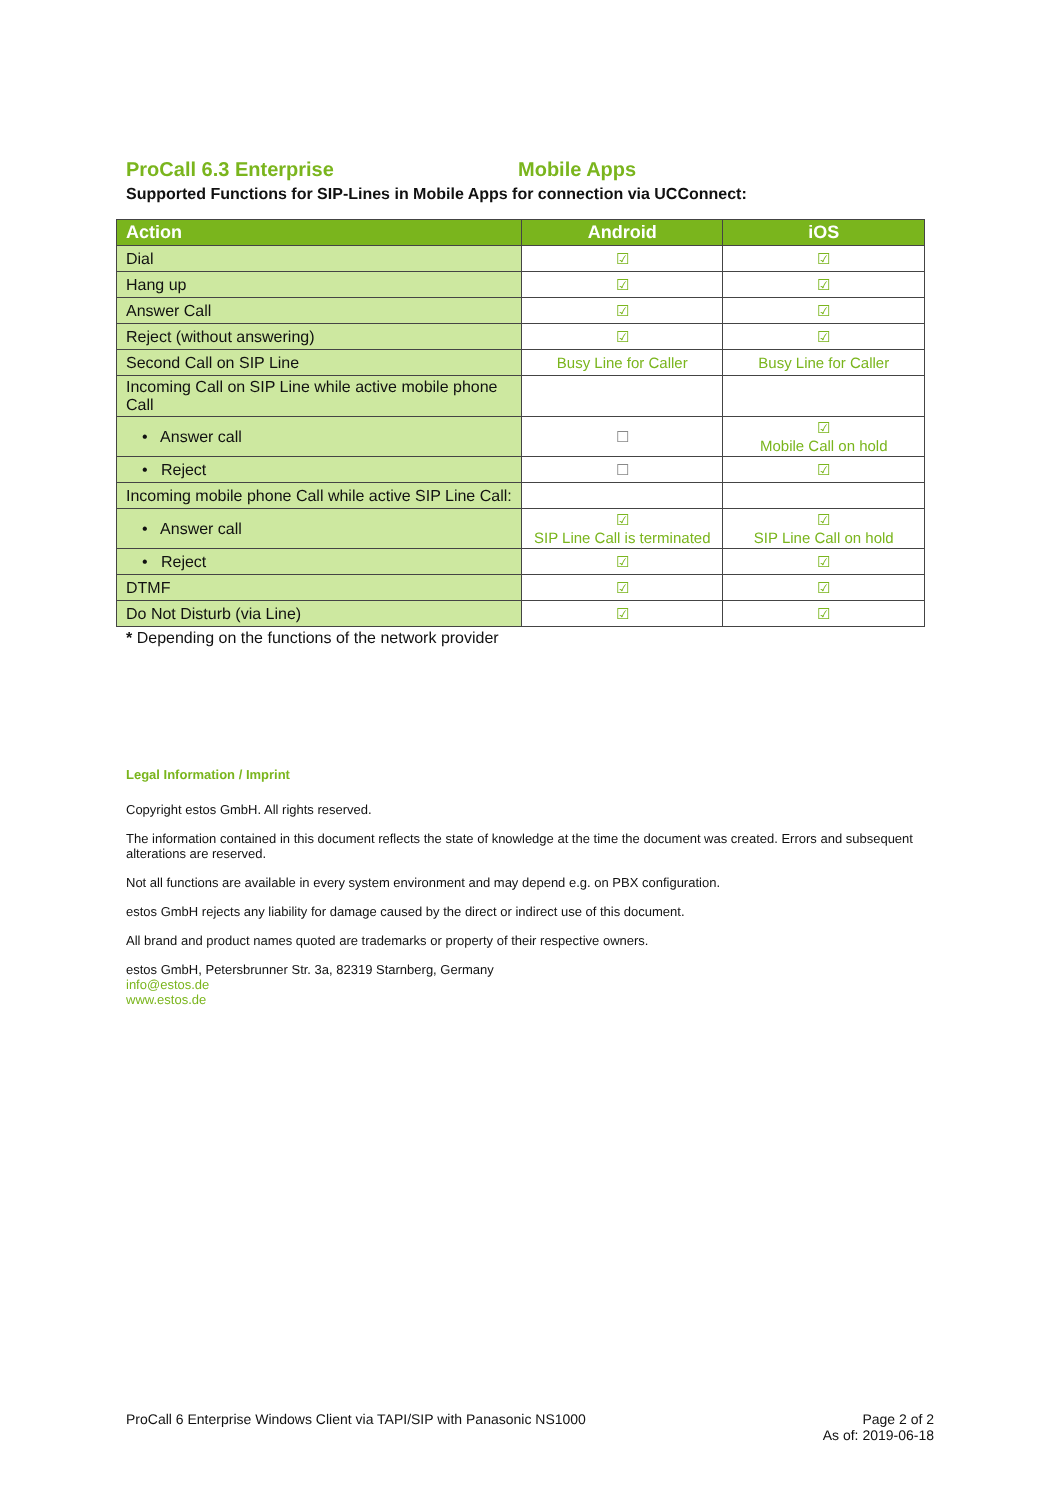ProCall 6.3 Enterprise Mobile Apps
Supported Functions for SIP-Lines in Mobile Apps for connection via UCConnect:
| Action | Android | iOS |
| --- | --- | --- |
| Dial | ☑ | ☑ |
| Hang up | ☑ | ☑ |
| Answer Call | ☑ | ☑ |
| Reject (without answering) | ☑ | ☑ |
| Second Call on SIP Line | Busy Line for Caller | Busy Line for Caller |
| Incoming Call on SIP Line while active mobile phone Call | | |
| • Answer call | ☐ | ☑ Mobile Call on hold |
| • Reject | ☐ | ☑ |
| Incoming mobile phone Call while active SIP Line Call: | | |
| • Answer call | ☑ SIP Line Call is terminated | ☑ SIP Line Call on hold |
| • Reject | ☑ | ☑ |
| DTMF | ☑ | ☑ |
| Do Not Disturb (via Line) | ☑ | ☑ |
* Depending on the functions of the network provider
Legal Information / Imprint
Copyright estos GmbH. All rights reserved.
The information contained in this document reflects the state of knowledge at the time the document was created. Errors and subsequent alterations are reserved.
Not all functions are available in every system environment and may depend e.g. on PBX configuration.
estos GmbH rejects any liability for damage caused by the direct or indirect use of this document.
All brand and product names quoted are trademarks or property of their respective owners.
estos GmbH, Petersbrunner Str. 3a, 82319 Starnberg, Germany
info@estos.de
www.estos.de
ProCall 6 Enterprise Windows Client via TAPI/SIP with Panasonic NS1000
Page 2 of 2
As of: 2019-06-18